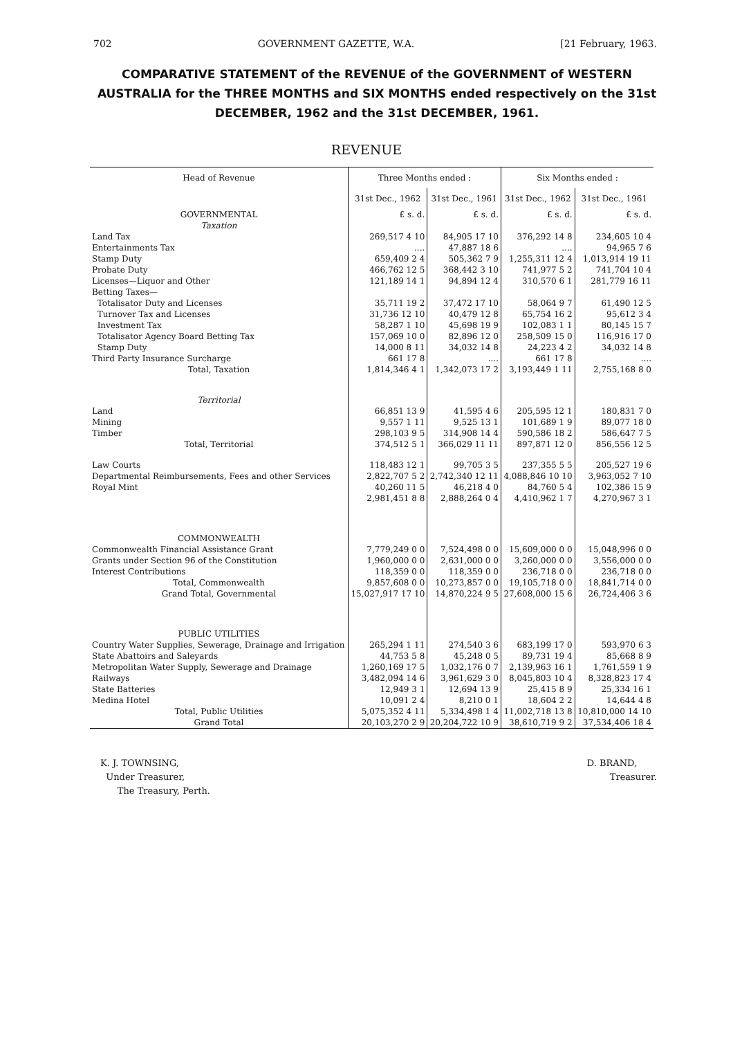702 GOVERNMENT GAZETTE, W.A. [21 February, 1963.
COMPARATIVE STATEMENT of the REVENUE of the GOVERNMENT of WESTERN AUSTRALIA for the THREE MONTHS and SIX MONTHS ended respectively on the 31st DECEMBER, 1962 and the 31st DECEMBER, 1961.
REVENUE
| Head of Revenue | Three Months ended : | | Six Months ended : | |
| --- | --- | --- | --- | --- |
| | 31st Dec., 1962 | 31st Dec., 1961 | 31st Dec., 1962 | 31st Dec., 1961 |
| GOVERNMENTAL | £ s. d. | £ s. d. | £ s. d. | £ s. d. |
| Taxation | | | | |
| Land Tax | 269,517 4 10 | 84,905 17 10 | 376,292 14 8 | 234,605 10 4 |
| Entertainments Tax | .... | 47,887 18 6 | .... | 94,965 7 6 |
| Stamp Duty | 659,409 2 4 | 505,362 7 9 | 1,255,311 12 4 | 1,013,914 19 11 |
| Probate Duty | 466,762 12 5 | 368,442 3 10 | 741,977 5 2 | 741,704 10 4 |
| Licenses—Liquor and Other | 121,189 14 1 | 94,894 12 4 | 310,570 6 1 | 281,779 16 11 |
| Betting Taxes— | | | | |
| Totalisator Duty and Licenses | 35,711 19 2 | 37,472 17 10 | 58,064 9 7 | 61,490 12 5 |
| Turnover Tax and Licenses | 31,736 12 10 | 40,479 12 8 | 65,754 16 2 | 95,612 3 4 |
| Investment Tax | 58,287 1 10 | 45,698 19 9 | 102,083 1 1 | 80,145 15 7 |
| Totalisator Agency Board Betting Tax | 157,069 10 0 | 82,896 12 0 | 258,509 15 0 | 116,916 17 0 |
| Stamp Duty | 14,000 8 11 | 34,032 14 8 | 24,223 4 2 | 34,032 14 8 |
| Third Party Insurance Surcharge | 661 17 8 | .... | 661 17 8 | .... |
| Total, Taxation | 1,814,346 4 1 | 1,342,073 17 2 | 3,193,449 1 11 | 2,755,168 8 0 |
| Territorial | | | | |
| Land | 66,851 13 9 | 41,595 4 6 | 205,595 12 1 | 180,831 7 0 |
| Mining | 9,557 1 11 | 9,525 13 1 | 101,689 1 9 | 89,077 18 0 |
| Timber | 298,103 9 5 | 314,908 14 4 | 590,586 18 2 | 586,647 7 5 |
| Total, Territorial | 374,512 5 1 | 366,029 11 11 | 897,871 12 0 | 856,556 12 5 |
| Law Courts | 118,483 12 1 | 99,705 3 5 | 237,355 5 5 | 205,527 19 6 |
| Departmental Reimbursements, Fees and other Services | 2,822,707 5 2 | 2,742,340 12 11 | 4,088,846 10 10 | 3,963,052 7 10 |
| Royal Mint | 40,260 11 5 | 46,218 4 0 | 84,760 5 4 | 102,386 15 9 |
| | 2,981,451 8 8 | 2,888,264 0 4 | 4,410,962 1 7 | 4,270,967 3 1 |
| COMMONWEALTH | | | | |
| Commonwealth Financial Assistance Grant | 7,779,249 0 0 | 7,524,498 0 0 | 15,609,000 0 0 | 15,048,996 0 0 |
| Grants under Section 96 of the Constitution | 1,960,000 0 0 | 2,631,000 0 0 | 3,260,000 0 0 | 3,556,000 0 0 |
| Interest Contributions | 118,359 0 0 | 118,359 0 0 | 236,718 0 0 | 236,718 0 0 |
| Total, Commonwealth | 9,857,608 0 0 | 10,273,857 0 0 | 19,105,718 0 0 | 18,841,714 0 0 |
| Grand Total, Governmental | 15,027,917 17 10 | 14,870,224 9 5 | 27,608,000 15 6 | 26,724,406 3 6 |
| PUBLIC UTILITIES | | | | |
| Country Water Supplies, Sewerage, Drainage and Irrigation | 265,294 1 11 | 274,540 3 6 | 683,199 17 0 | 593,970 6 3 |
| State Abattoirs and Saleyards | 44,753 5 8 | 45,248 0 5 | 89,731 19 4 | 85,668 8 9 |
| Metropolitan Water Supply, Sewerage and Drainage | 1,260,169 17 5 | 1,032,176 0 7 | 2,139,963 16 1 | 1,761,559 1 9 |
| Railways | 3,482,094 14 6 | 3,961,629 3 0 | 8,045,803 10 4 | 8,328,823 17 4 |
| State Batteries | 12,949 3 1 | 12,694 13 9 | 25,415 8 9 | 25,334 16 1 |
| Medina Hotel | 10,091 2 4 | 8,210 0 1 | 18,604 2 2 | 14,644 4 8 |
| Total, Public Utilities | 5,075,352 4 11 | 5,334,498 1 4 | 11,002,718 13 8 | 10,810,000 14 10 |
| Grand Total | 20,103,270 2 9 | 20,204,722 10 9 | 38,610,719 9 2 | 37,534,406 18 4 |
K. J. TOWNSING,
Under Treasurer,
The Treasury, Perth.
D. BRAND,
Treasurer.